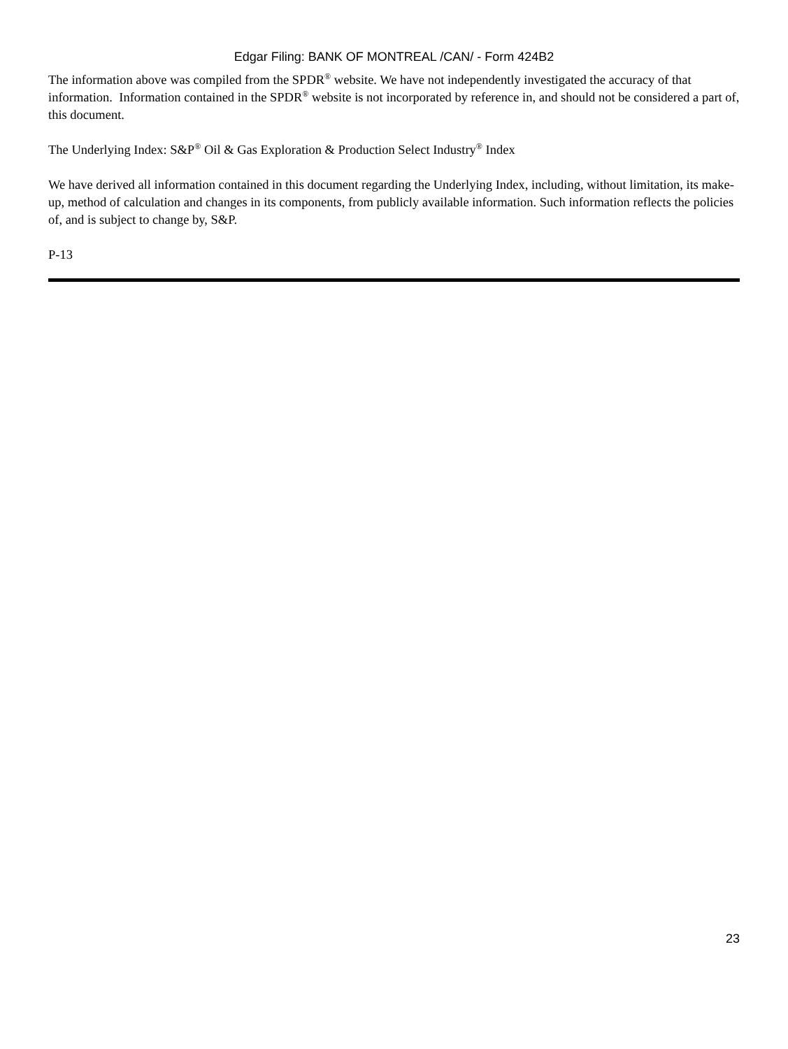Edgar Filing: BANK OF MONTREAL /CAN/ - Form 424B2
The information above was compiled from the SPDR<sup>®</sup> website. We have not independently investigated the accuracy of that information. Information contained in the SPDR<sup>®</sup> website is not incorporated by reference in, and should not be considered a part of, this document.
The Underlying Index: S&P<sup>®</sup> Oil & Gas Exploration & Production Select Industry<sup>®</sup> Index
We have derived all information contained in this document regarding the Underlying Index, including, without limitation, its make-up, method of calculation and changes in its components, from publicly available information. Such information reflects the policies of, and is subject to change by, S&P.
P-13
23